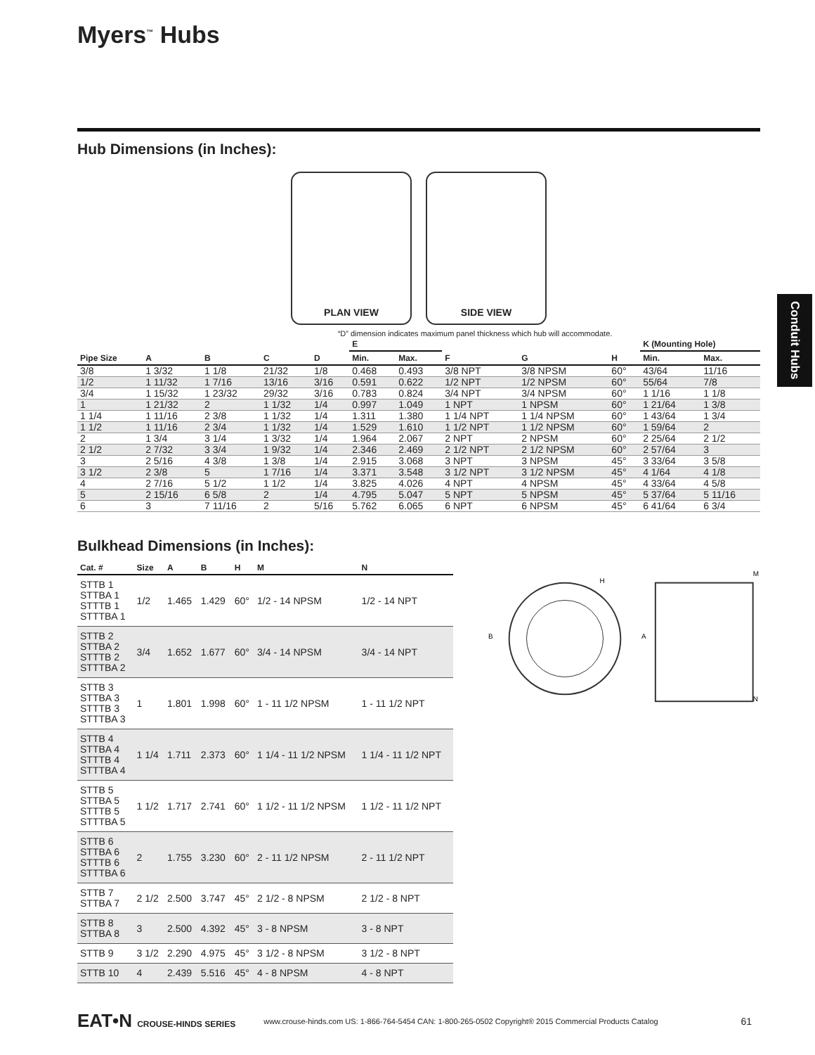Myers<sup>™</sup> Hubs
Conduit Hubs
Hub Dimensions (in Inches):
PLAN VIEW SIDE VIEW
“D” dimension indicates maximum panel thickness which hub will accommodate.
| Pipe Size | A | B | C | D | E | | F | G | H | K (Mounting Hole) | |
| --- | --- | --- | --- | --- | --- | --- | --- | --- | --- | --- | --- |
| | | | | | Min. | Max. | | | | Min. | Max. |
| 3/8 | 1 3/32 | 1 1/8 | 21/32 | 1/8 | 0.468 | 0.493 | 3/8 NPT | 3/8 NPSM | 60° | 43/64 | 11/16 |
| 1/2 | 1 11/32 | 1 7/16 | 13/16 | 3/16 | 0.591 | 0.622 | 1/2 NPT | 1/2 NPSM | 60° | 55/64 | 7/8 |
| 3/4 | 1 15/32 | 1 23/32 | 29/32 | 3/16 | 0.783 | 0.824 | 3/4 NPT | 3/4 NPSM | 60° | 1 1/16 | 1 1/8 |
| 1 | 1 21/32 | 2 | 1 1/32 | 1/4 | 0.997 | 1.049 | 1 NPT | 1 NPSM | 60° | 1 21/64 | 1 3/8 |
| 1 1/4 | 1 11/16 | 2 3/8 | 1 1/32 | 1/4 | 1.311 | 1.380 | 1 1/4 NPT | 1 1/4 NPSM | 60° | 1 43/64 | 1 3/4 |
| 1 1/2 | 1 11/16 | 2 3/4 | 1 1/32 | 1/4 | 1.529 | 1.610 | 1 1/2 NPT | 1 1/2 NPSM | 60° | 1 59/64 | 2 |
| 2 | 1 3/4 | 3 1/4 | 1 3/32 | 1/4 | 1.964 | 2.067 | 2 NPT | 2 NPSM | 60° | 2 25/64 | 2 1/2 |
| 2 1/2 | 2 7/32 | 3 3/4 | 1 9/32 | 1/4 | 2.346 | 2.469 | 2 1/2 NPT | 2 1/2 NPSM | 60° | 2 57/64 | 3 |
| 3 | 2 5/16 | 4 3/8 | 1 3/8 | 1/4 | 2.915 | 3.068 | 3 NPT | 3 NPSM | 45° | 3 33/64 | 3 5/8 |
| 3 1/2 | 2 3/8 | 5 | 1 7/16 | 1/4 | 3.371 | 3.548 | 3 1/2 NPT | 3 1/2 NPSM | 45° | 4 1/64 | 4 1/8 |
| 4 | 2 7/16 | 5 1/2 | 1 1/2 | 1/4 | 3.825 | 4.026 | 4 NPT | 4 NPSM | 45° | 4 33/64 | 4 5/8 |
| 5 | 2 15/16 | 6 5/8 | 2 | 1/4 | 4.795 | 5.047 | 5 NPT | 5 NPSM | 45° | 5 37/64 | 5 11/16 |
| 6 | 3 | 7 11/16 | 2 | 5/16 | 5.762 | 6.065 | 6 NPT | 6 NPSM | 45° | 6 41/64 | 6 3/4 |
Bulkhead Dimensions (in Inches):
| Cat. # | Size | A | B | H | M | N |
| --- | --- | --- | --- | --- | --- | --- |
| STTB 1 STTBA 1 STTTB 1 STTTBA 1 | 1/2 | 1.465 | 1.429 | 60° | 1/2 - 14 NPSM | 1/2 - 14 NPT |
| STTB 2 STTBA 2 STTTB 2 STTTBA 2 | 3/4 | 1.652 | 1.677 | 60° | 3/4 - 14 NPSM | 3/4 - 14 NPT |
| STTB 3 STTBA 3 STTTB 3 STTTBA 3 | 1 | 1.801 | 1.998 | 60° | 1 - 11 1/2 NPSM | 1 - 11 1/2 NPT |
| STTB 4 STTBA 4 STTTB 4 STTTBA 4 | 1 1/4 | 1.711 | 2.373 | 60° | 1 1/4 - 11 1/2 NPSM | 1 1/4 - 11 1/2 NPT |
| STTB 5 STTBA 5 STTTB 5 STTTBA 5 | 1 1/2 | 1.717 | 2.741 | 60° | 1 1/2 - 11 1/2 NPSM | 1 1/2 - 11 1/2 NPT |
| STTB 6 STTBA 6 STTTB 6 STTTBA 6 | 2 | 1.755 | 3.230 | 60° | 2 - 11 1/2 NPSM | 2 - 11 1/2 NPT |
| STTB 7 STTBA 7 | 2 1/2 | 2.500 | 3.747 | 45° | 2 1/2 - 8 NPSM | 2 1/2 - 8 NPT |
| STTB 8 STTBA 8 | 3 | 2.500 | 4.392 | 45° | 3 - 8 NPSM | 3 - 8 NPT |
| STTB 9 | 3 1/2 | 2.290 | 4.975 | 45° | 3 1/2 - 8 NPSM | 3 1/2 - 8 NPT |
| STTB 10 | 4 | 2.439 | 5.516 | 45° | 4 - 8 NPSM | 4 - 8 NPT |
B
A
H
M
N
EAT•N CROUSE-HINDS SERIES www.crouse-hinds.com US: 1-866-764-5454 CAN: 1-800-265-0502 Copyright® 2015 Commercial Products Catalog 61